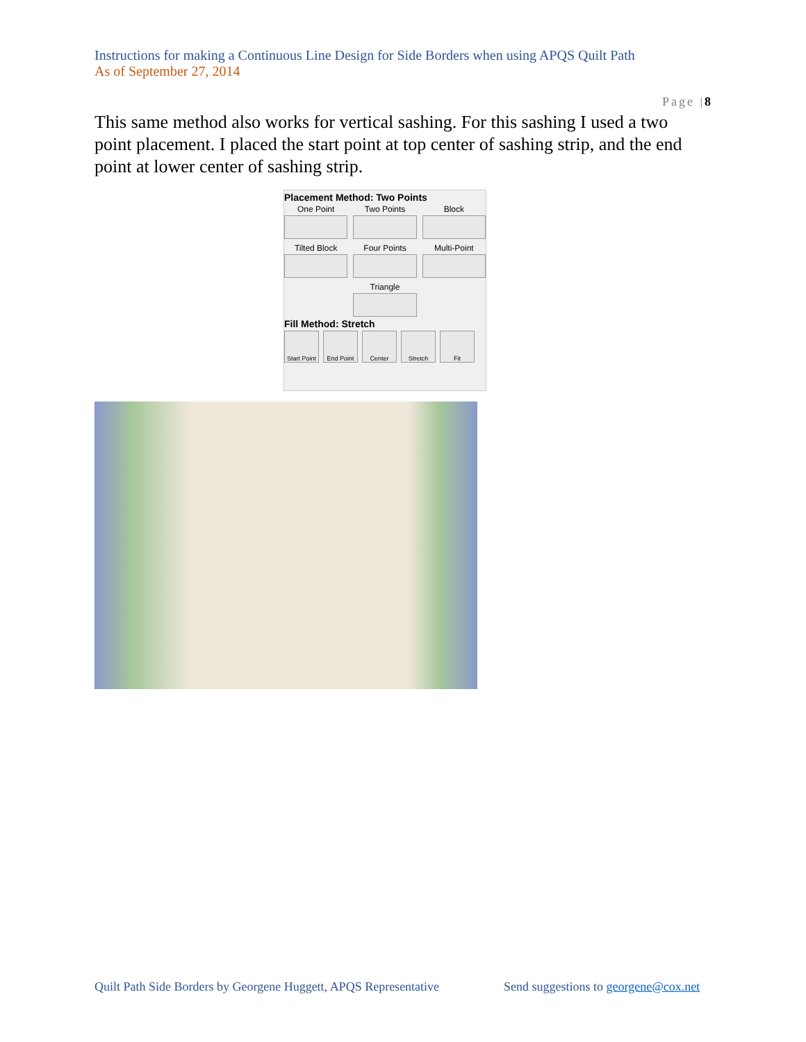Instructions for making a Continuous Line Design for Side Borders when using APQS Quilt Path
As of September 27, 2014
Page |8
This same method also works for vertical sashing. For this sashing I used a two point placement. I placed the start point at top center of sashing strip, and the end point at lower center of sashing strip.
Placement Method: Two Points
One Point
Two Points
Block
Tilted Block
Four Points
Multi-Point
Triangle
Fill Method: Stretch
Start Point
End Point
Center Stretch Fit
Quilt Path Side Borders by Georgene Huggett, APQS Representative
Send suggestions to georgene@cox.net